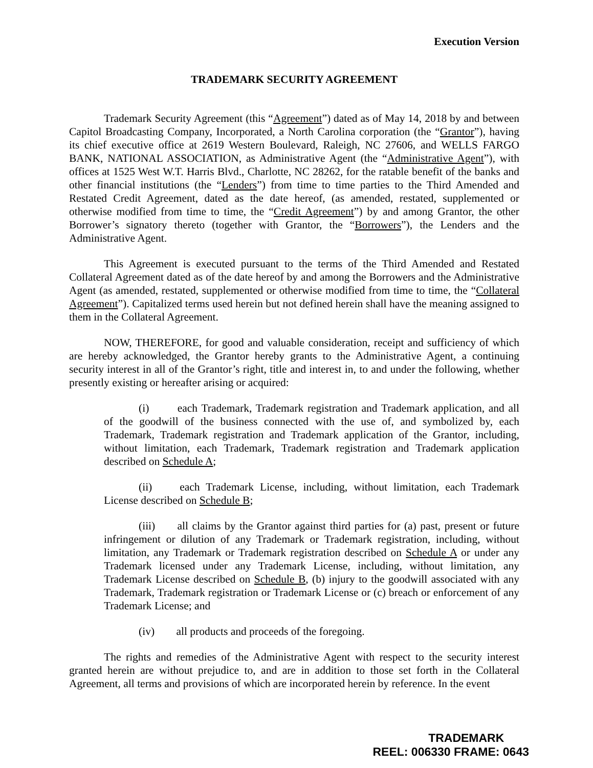Execution Version
TRADEMARK SECURITY AGREEMENT
Trademark Security Agreement (this “Agreement”) dated as of May 14, 2018 by and between Capitol Broadcasting Company, Incorporated, a North Carolina corporation (the “Grantor”), having its chief executive office at 2619 Western Boulevard, Raleigh, NC 27606, and WELLS FARGO BANK, NATIONAL ASSOCIATION, as Administrative Agent (the “Administrative Agent”), with offices at 1525 West W.T. Harris Blvd., Charlotte, NC 28262, for the ratable benefit of the banks and other financial institutions (the “Lenders”) from time to time parties to the Third Amended and Restated Credit Agreement, dated as the date hereof, (as amended, restated, supplemented or otherwise modified from time to time, the “Credit Agreement”) by and among Grantor, the other Borrower’s signatory thereto (together with Grantor, the “Borrowers”), the Lenders and the Administrative Agent.
This Agreement is executed pursuant to the terms of the Third Amended and Restated Collateral Agreement dated as of the date hereof by and among the Borrowers and the Administrative Agent (as amended, restated, supplemented or otherwise modified from time to time, the “Collateral Agreement”). Capitalized terms used herein but not defined herein shall have the meaning assigned to them in the Collateral Agreement.
NOW, THEREFORE, for good and valuable consideration, receipt and sufficiency of which are hereby acknowledged, the Grantor hereby grants to the Administrative Agent, a continuing security interest in all of the Grantor’s right, title and interest in, to and under the following, whether presently existing or hereafter arising or acquired:
(i) each Trademark, Trademark registration and Trademark application, and all of the goodwill of the business connected with the use of, and symbolized by, each Trademark, Trademark registration and Trademark application of the Grantor, including, without limitation, each Trademark, Trademark registration and Trademark application described on Schedule A;
(ii) each Trademark License, including, without limitation, each Trademark License described on Schedule B;
(iii) all claims by the Grantor against third parties for (a) past, present or future infringement or dilution of any Trademark or Trademark registration, including, without limitation, any Trademark or Trademark registration described on Schedule A or under any Trademark licensed under any Trademark License, including, without limitation, any Trademark License described on Schedule B, (b) injury to the goodwill associated with any Trademark, Trademark registration or Trademark License or (c) breach or enforcement of any Trademark License; and
(iv) all products and proceeds of the foregoing.
The rights and remedies of the Administrative Agent with respect to the security interest granted herein are without prejudice to, and are in addition to those set forth in the Collateral Agreement, all terms and provisions of which are incorporated herein by reference. In the event
TRADEMARK
REEL: 006330 FRAME: 0643